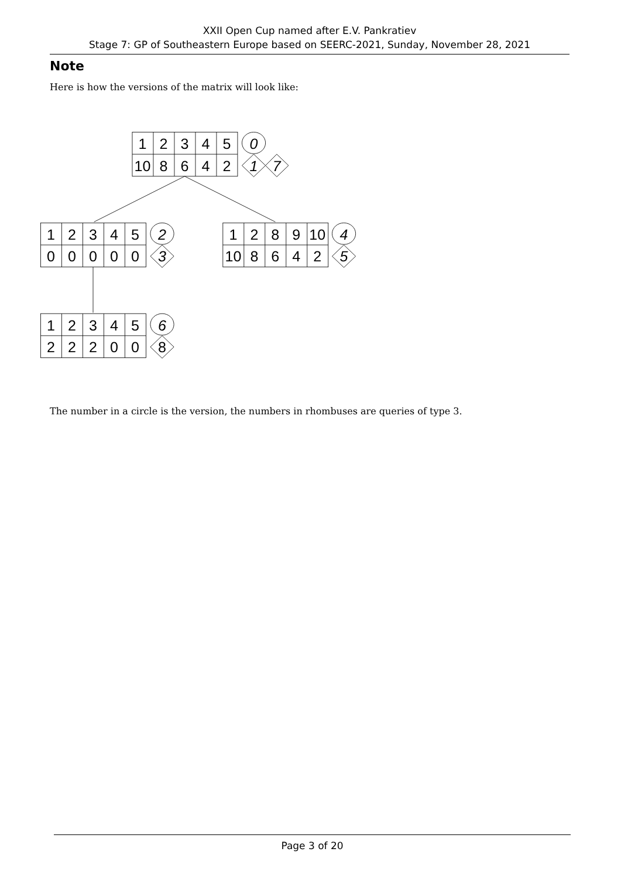XXII Open Cup named after E.V. Pankratiev
Stage 7: GP of Southeastern Europe based on SEERC-2021, Sunday, November 28, 2021
Note
Here is how the versions of the matrix will look like:
1
2
3
4
5
0
10
8
6
4
2
1
7
1
2
3
4
5
2
0
0
0
0
0
3
1
2
8
9
10
4
10
8
6
4
2
5
1
2
3
4
5
6
2
2
2
0
0
8
The number in a circle is the version, the numbers in rhombuses are queries of type 3.
Page 3 of 20